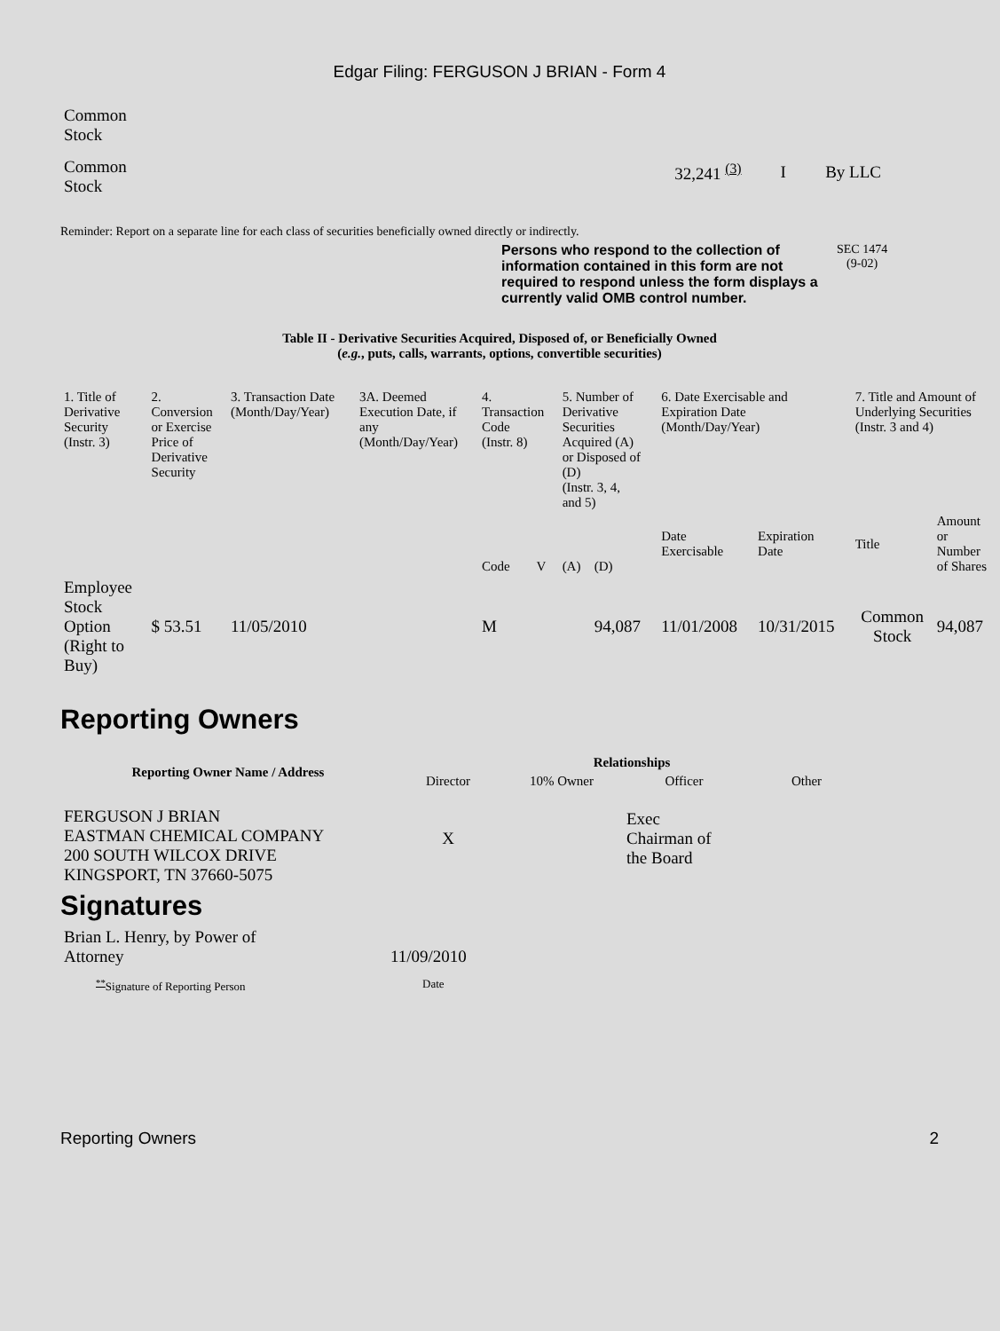Edgar Filing: FERGUSON J BRIAN - Form 4
| Common Stock | | | |
| Common Stock | 32,241 <sup>(3)</sup> | I | By LLC |
Reminder: Report on a separate line for each class of securities beneficially owned directly or indirectly.
Persons who respond to the collection of information contained in this form are not required to respond unless the form displays a currently valid OMB control number.
SEC 1474
(9-02)
Table II - Derivative Securities Acquired, Disposed of, or Beneficially Owned
(e.g., puts, calls, warrants, options, convertible securities)
| 1. Title of Derivative Security (Instr. 3) | 2. Conversion or Exercise Price of Derivative Security | 3. Transaction Date (Month/Day/Year) | 3A. Deemed Execution Date, if any (Month/Day/Year) | 4. Transaction Code (Instr. 8) | | 5. Number of Derivative Securities Acquired (A) or Disposed of (D) (Instr. 3, 4, and 5) | | 6. Date Exercisable and Expiration Date (Month/Day/Year) | | 7. Title and Amount of Underlying Securities (Instr. 3 and 4) | |
| | | | | Code | V | (A) | (D) | Date Exercisable | Expiration Date | Title | Amount or Number of Shares |
| Employee Stock Option (Right to Buy) | $ 53.51 | 11/05/2010 | | M | | | 94,087 | 11/01/2008 | 10/31/2015 | Common Stock | 94,087 |
Reporting Owners
| Reporting Owner Name / Address | Relationships | | | |
| --- | --- | --- | --- | --- |
| | Director | 10% Owner | Officer | Other |
| FERGUSON J BRIAN EASTMAN CHEMICAL COMPANY 200 SOUTH WILCOX DRIVE KINGSPORT, TN 37660-5075 | X | | Exec Chairman of the Board | |
Signatures
| Brian L. Henry, by Power of Attorney | 11/09/2010 |
| <sup>**</sup> Signature of Reporting Person | Date |
Reporting Owners 2